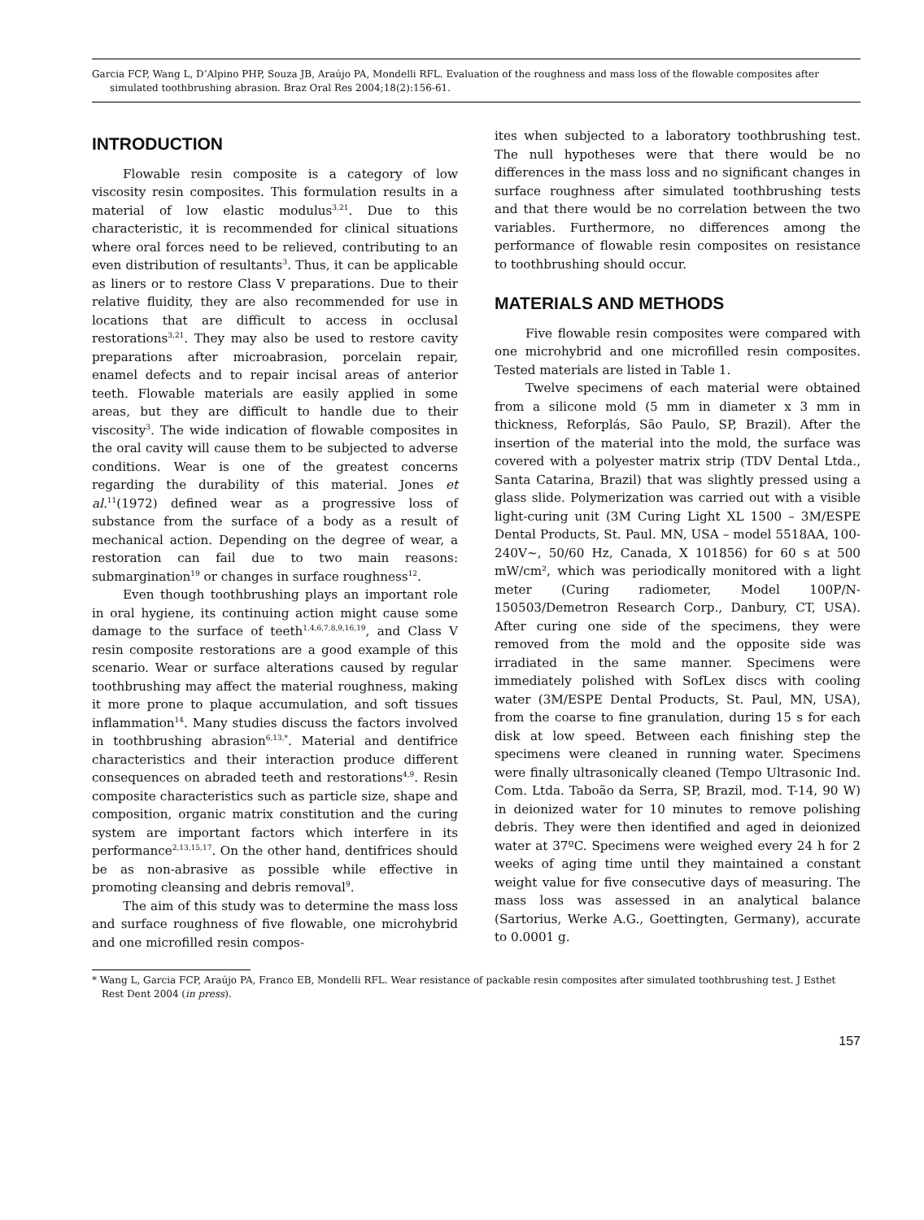Garcia FCP, Wang L, D’Alpino PHP, Souza JB, Araújo PA, Mondelli RFL. Evaluation of the roughness and mass loss of the flowable composites after simulated toothbrushing abrasion. Braz Oral Res 2004;18(2):156-61.
INTRODUCTION
Flowable resin composite is a category of low viscosity resin composites. This formulation results in a material of low elastic modulus<sup>3,21</sup>. Due to this characteristic, it is recommended for clinical situations where oral forces need to be relieved, contributing to an even distribution of resultants<sup>3</sup>. Thus, it can be applicable as liners or to restore Class V preparations. Due to their relative fluidity, they are also recommended for use in locations that are difficult to access in occlusal restorations<sup>3,21</sup>. They may also be used to restore cavity preparations after microabrasion, porcelain repair, enamel defects and to repair incisal areas of anterior teeth. Flowable materials are easily applied in some areas, but they are difficult to handle due to their viscosity<sup>3</sup>. The wide indication of flowable composites in the oral cavity will cause them to be subjected to adverse conditions. Wear is one of the greatest concerns regarding the durability of this material. Jones et al.<sup>11</sup>(1972) defined wear as a progressive loss of substance from the surface of a body as a result of mechanical action. Depending on the degree of wear, a restoration can fail due to two main reasons: submargination<sup>19</sup> or changes in surface roughness<sup>12</sup>.
Even though toothbrushing plays an important role in oral hygiene, its continuing action might cause some damage to the surface of teeth<sup>1,4,6,7,8,9,16,19</sup>, and Class V resin composite restorations are a good example of this scenario. Wear or surface alterations caused by regular toothbrushing may affect the material roughness, making it more prone to plaque accumulation, and soft tissues inflammation<sup>14</sup>. Many studies discuss the factors involved in toothbrushing abrasion<sup>6,13,*</sup>. Material and dentifrice characteristics and their interaction produce different consequences on abraded teeth and restorations<sup>4,9</sup>. Resin composite characteristics such as particle size, shape and composition, organic matrix constitution and the curing system are important factors which interfere in its performance<sup>2,13,15,17</sup>. On the other hand, dentifrices should be as non-abrasive as possible while effective in promoting cleansing and debris removal<sup>9</sup>.
The aim of this study was to determine the mass loss and surface roughness of five flowable, one microhybrid and one microfilled resin compos-
ites when subjected to a laboratory toothbrushing test. The null hypotheses were that there would be no differences in the mass loss and no significant changes in surface roughness after simulated toothbrushing tests and that there would be no correlation between the two variables. Furthermore, no differences among the performance of flowable resin composites on resistance to toothbrushing should occur.
MATERIALS AND METHODS
Five flowable resin composites were compared with one microhybrid and one microfilled resin composites. Tested materials are listed in Table 1.
Twelve specimens of each material were obtained from a silicone mold (5 mm in diameter x 3 mm in thickness, Reforplás, São Paulo, SP, Brazil). After the insertion of the material into the mold, the surface was covered with a polyester matrix strip (TDV Dental Ltda., Santa Catarina, Brazil) that was slightly pressed using a glass slide. Polymerization was carried out with a visible light-curing unit (3M Curing Light XL 1500 – 3M/ESPE Dental Products, St. Paul. MN, USA – model 5518AA, 100-240V~, 50/60 Hz, Canada, X 101856) for 60 s at 500 mW/cm², which was periodically monitored with a light meter (Curing radiometer, Model 100P/N-150503/Demetron Research Corp., Danbury, CT, USA). After curing one side of the specimens, they were removed from the mold and the opposite side was irradiated in the same manner. Specimens were immediately polished with SofLex discs with cooling water (3M/ESPE Dental Products, St. Paul, MN, USA), from the coarse to fine granulation, during 15 s for each disk at low speed. Between each finishing step the specimens were cleaned in running water. Specimens were finally ultrasonically cleaned (Tempo Ultrasonic Ind. Com. Ltda. Taboão da Serra, SP, Brazil, mod. T-14, 90 W) in deionized water for 10 minutes to remove polishing debris. They were then identified and aged in deionized water at 37ºC. Specimens were weighed every 24 h for 2 weeks of aging time until they maintained a constant weight value for five consecutive days of measuring. The mass loss was assessed in an analytical balance (Sartorius, Werke A.G., Goettingten, Germany), accurate to 0.0001 g.
* Wang L, Garcia FCP, Araújo PA, Franco EB, Mondelli RFL. Wear resistance of packable resin composites after simulated toothbrushing test. J Esthet Rest Dent 2004 (in press).
157